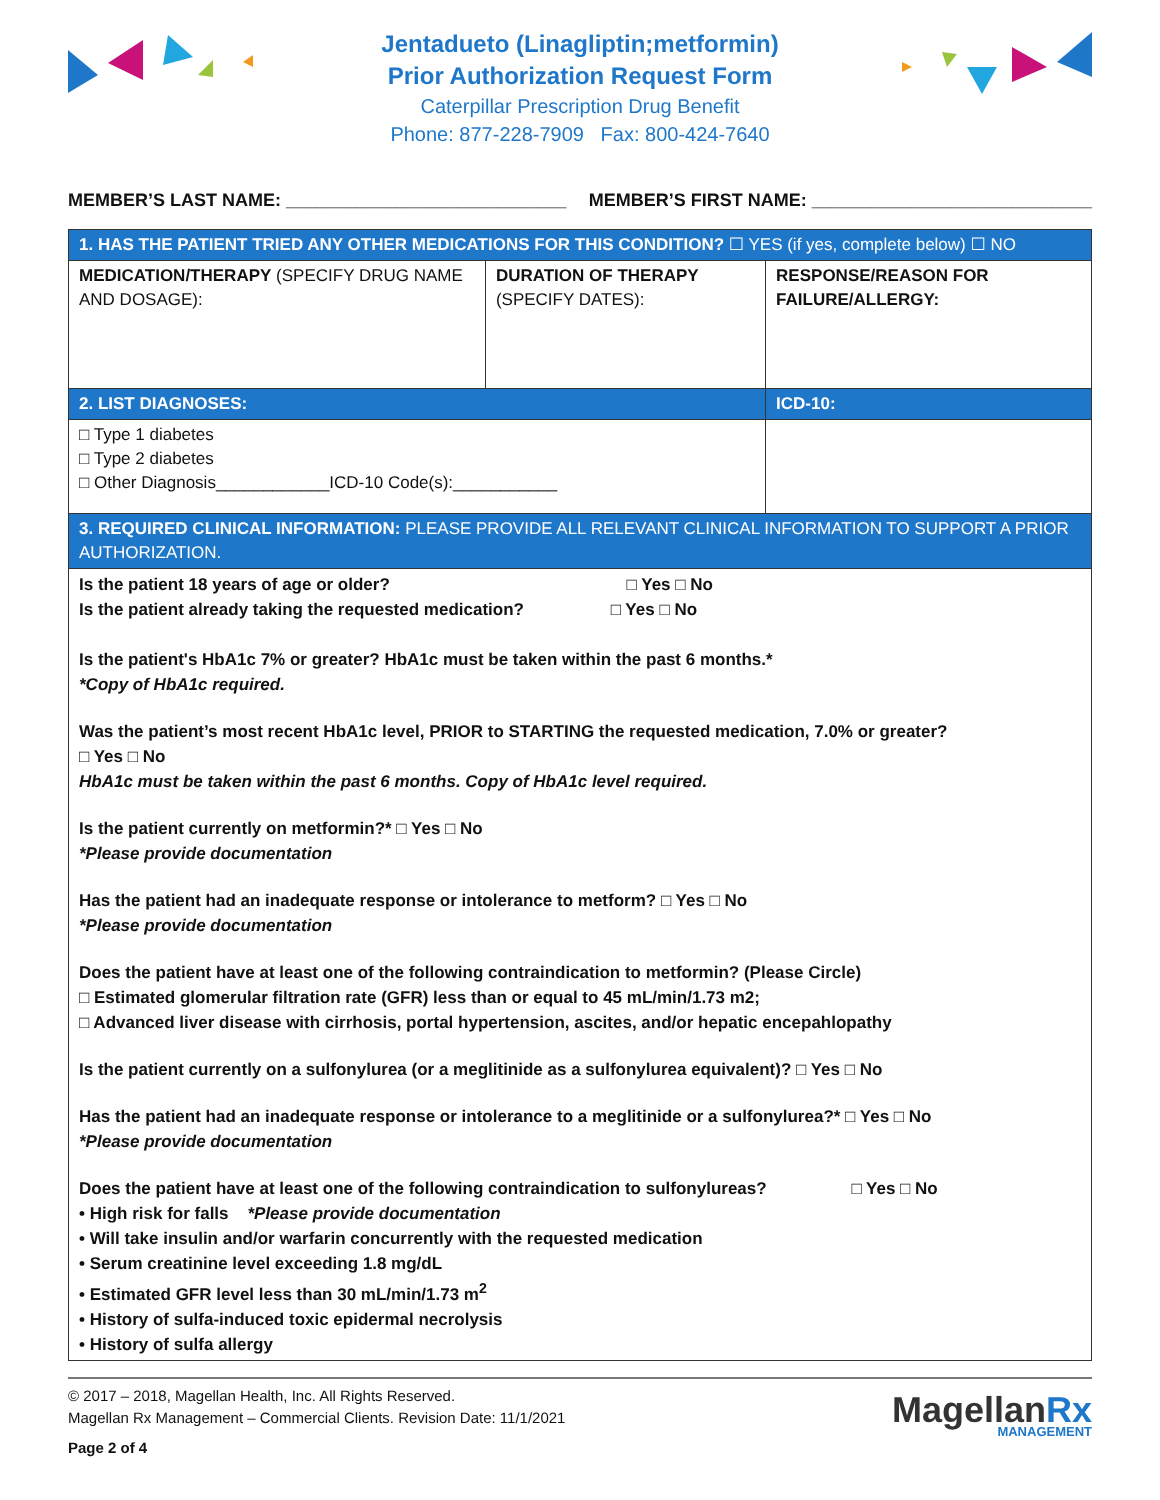Jentadueto (Linagliptin;metformin)
Prior Authorization Request Form
Caterpillar Prescription Drug Benefit
Phone: 877-228-7909 Fax: 800-424-7640
MEMBER’S LAST NAME: ____________________________ MEMBER’S FIRST NAME: ____________________________
| 1. HAS THE PATIENT TRIED ANY OTHER MEDICATIONS FOR THIS CONDITION? ☐ YES (if yes, complete below) ☐ NO | | |
| MEDICATION/THERAPY (SPECIFY DRUG NAME AND DOSAGE): | DURATION OF THERAPY (SPECIFY DATES): | RESPONSE/REASON FOR FAILURE/ALLERGY: |
| 2. LIST DIAGNOSES: | | ICD-10: |
| □ Type 1 diabetes □ Type 2 diabetes □ Other Diagnosis____________ICD-10 Code(s):___________ | | |
| 3. REQUIRED CLINICAL INFORMATION: PLEASE PROVIDE ALL RELEVANT CLINICAL INFORMATION TO SUPPORT A PRIOR AUTHORIZATION. | | |
| Is the patient 18 years of age or older? □ Yes □ No Is the patient already taking the requested medication? □ Yes □ No Is the patient's HbA1c 7% or greater? HbA1c must be taken within the past 6 months.* *Copy of HbA1c required. Was the patient’s most recent HbA1c level, PRIOR to STARTING the requested medication, 7.0% or greater? □ Yes □ No HbA1c must be taken within the past 6 months. Copy of HbA1c level required. Is the patient currently on metformin?* □ Yes □ No *Please provide documentation Has the patient had an inadequate response or intolerance to metform? □ Yes □ No *Please provide documentation Does the patient have at least one of the following contraindication to metformin? (Please Circle) □ Estimated glomerular filtration rate (GFR) less than or equal to 45 mL/min/1.73 m2; □ Advanced liver disease with cirrhosis, portal hypertension, ascites, and/or hepatic encepahlopathy Is the patient currently on a sulfonylurea (or a meglitinide as a sulfonylurea equivalent)? □ Yes □ No Has the patient had an inadequate response or intolerance to a meglitinide or a sulfonylurea?* □ Yes □ No *Please provide documentation Does the patient have at least one of the following contraindication to sulfonylureas? □ Yes □ No • High risk for falls *Please provide documentation • Will take insulin and/or warfarin concurrently with the requested medication • Serum creatinine level exceeding 1.8 mg/dL • Estimated GFR level less than 30 mL/min/1.73 m<sup>2</sup> • History of sulfa-induced toxic epidermal necrolysis • History of sulfa allergy | | |
© 2017 – 2018, Magellan Health, Inc. All Rights Reserved.
Magellan Rx Management – Commercial Clients. Revision Date: 11/1/2021
Page 2 of 4
MagellanRx
MANAGEMENT